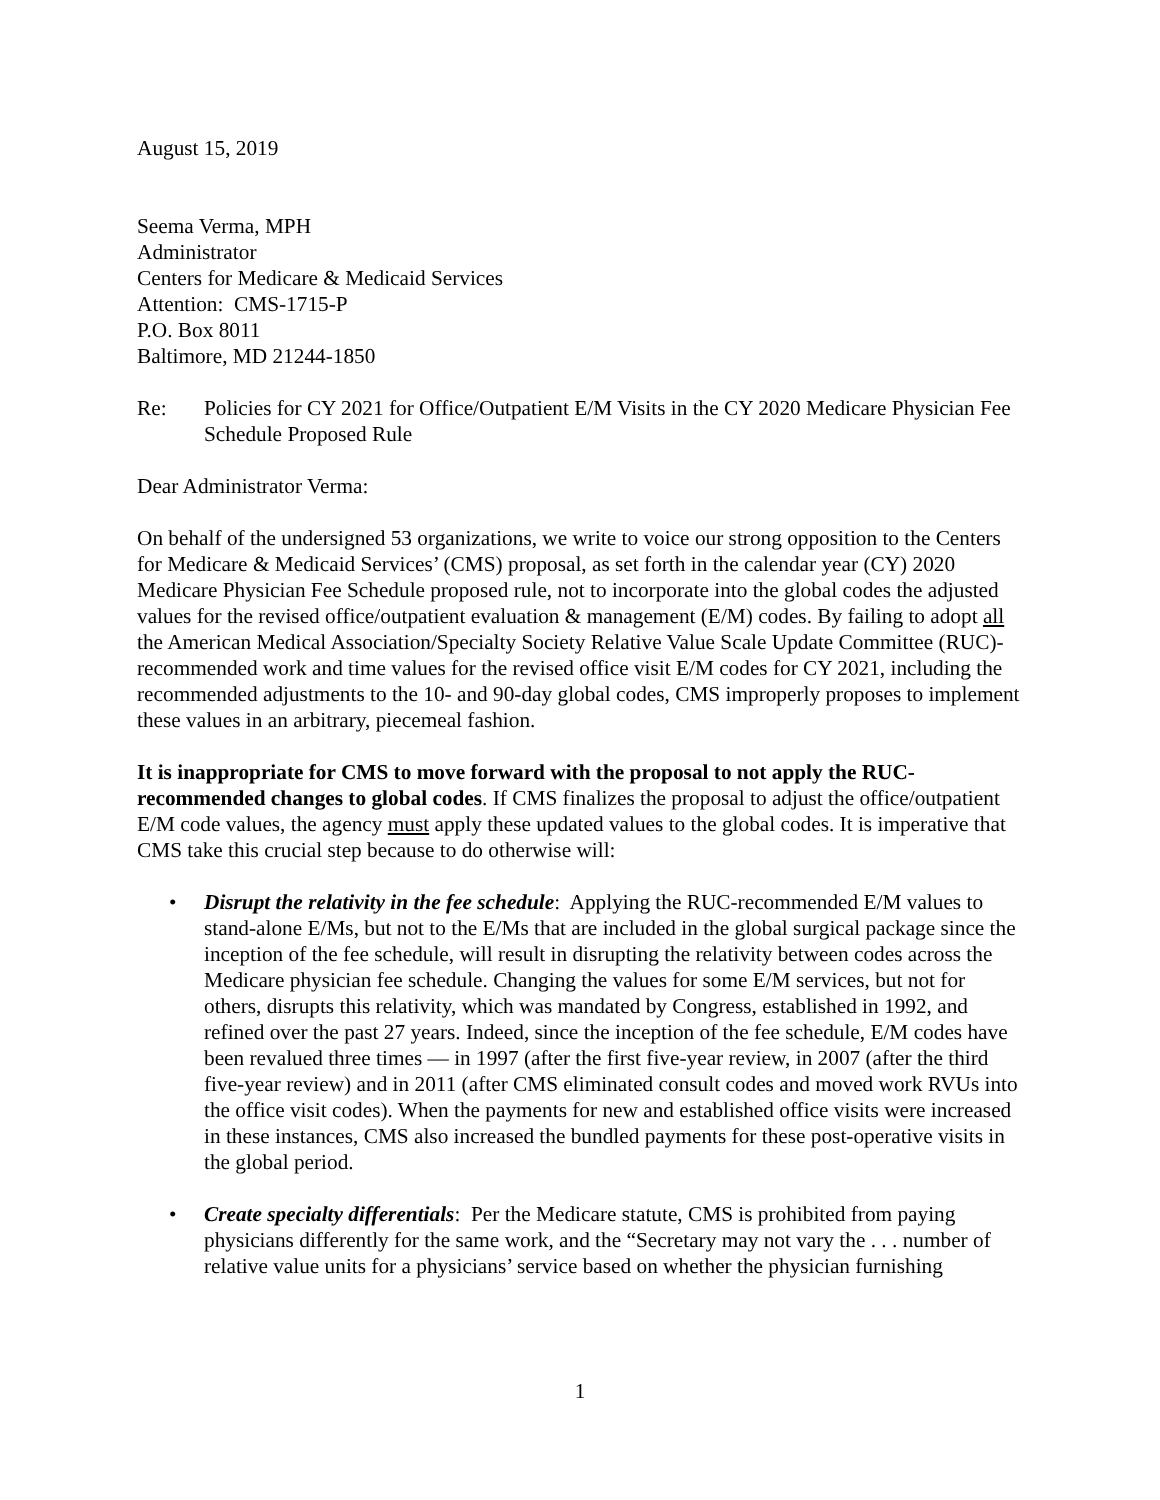August 15, 2019
Seema Verma, MPH
Administrator
Centers for Medicare & Medicaid Services
Attention: CMS-1715-P
P.O. Box 8011
Baltimore, MD 21244-1850
Re: Policies for CY 2021 for Office/Outpatient E/M Visits in the CY 2020 Medicare Physician Fee Schedule Proposed Rule
Dear Administrator Verma:
On behalf of the undersigned 53 organizations, we write to voice our strong opposition to the Centers for Medicare & Medicaid Services’ (CMS) proposal, as set forth in the calendar year (CY) 2020 Medicare Physician Fee Schedule proposed rule, not to incorporate into the global codes the adjusted values for the revised office/outpatient evaluation & management (E/M) codes. By failing to adopt all the American Medical Association/Specialty Society Relative Value Scale Update Committee (RUC)-recommended work and time values for the revised office visit E/M codes for CY 2021, including the recommended adjustments to the 10- and 90-day global codes, CMS improperly proposes to implement these values in an arbitrary, piecemeal fashion.
It is inappropriate for CMS to move forward with the proposal to not apply the RUC-recommended changes to global codes. If CMS finalizes the proposal to adjust the office/outpatient E/M code values, the agency must apply these updated values to the global codes. It is imperative that CMS take this crucial step because to do otherwise will:
• Disrupt the relativity in the fee schedule: Applying the RUC-recommended E/M values to stand-alone E/Ms, but not to the E/Ms that are included in the global surgical package since the inception of the fee schedule, will result in disrupting the relativity between codes across the Medicare physician fee schedule. Changing the values for some E/M services, but not for others, disrupts this relativity, which was mandated by Congress, established in 1992, and refined over the past 27 years. Indeed, since the inception of the fee schedule, E/M codes have been revalued three times — in 1997 (after the first five-year review, in 2007 (after the third five-year review) and in 2011 (after CMS eliminated consult codes and moved work RVUs into the office visit codes). When the payments for new and established office visits were increased in these instances, CMS also increased the bundled payments for these post-operative visits in the global period.
• Create specialty differentials: Per the Medicare statute, CMS is prohibited from paying physicians differently for the same work, and the “Secretary may not vary the . . . number of relative value units for a physicians’ service based on whether the physician furnishing
1